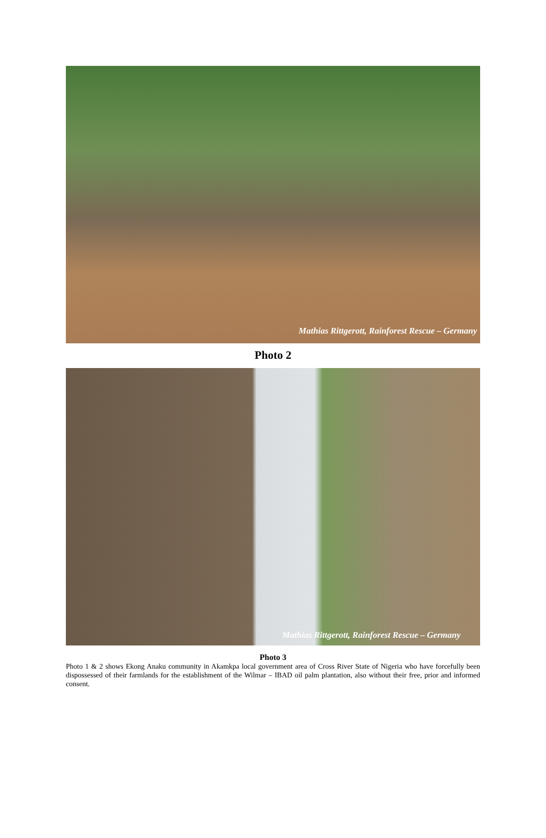Mathias Rittgerott, Rainforest Rescue – Germany
Photo 2
Mathias Rittgerott, Rainforest Rescue – Germany
Photo 3
Photo 1 & 2 shows Ekong Anaku community in Akamkpa local government area of Cross River State of Nigeria who have forcefully been dispossessed of their farmlands for the establishment of the Wilmar – IBAD oil palm plantation, also without their free, prior and informed consent.